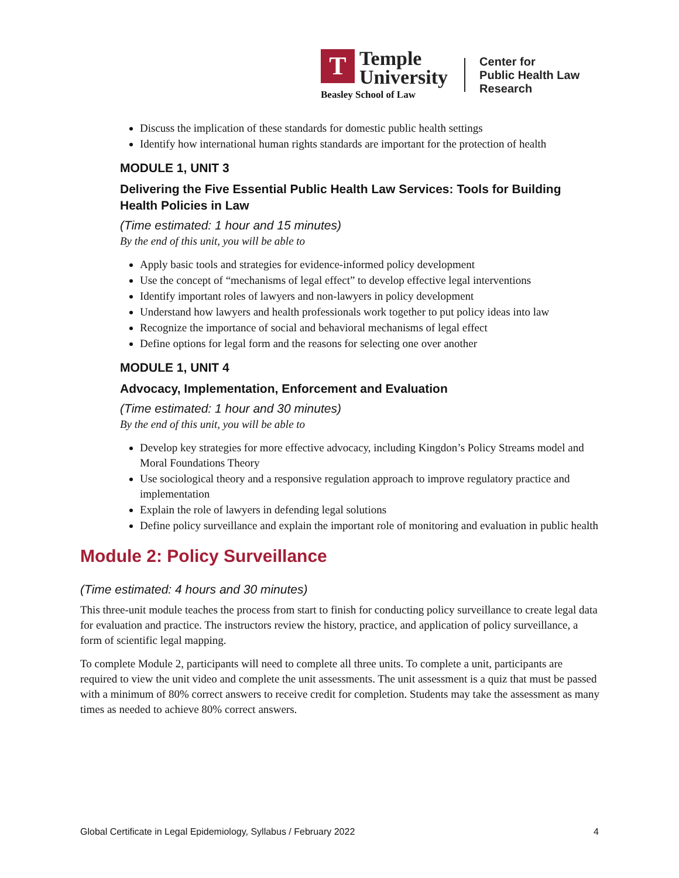T
Temple
University
Beasley School of Law
Center for
Public Health Law
Research
Discuss the implication of these standards for domestic public health settings
Identify how international human rights standards are important for the protection of health
MODULE 1, UNIT 3
Delivering the Five Essential Public Health Law Services: Tools for Building Health Policies in Law
(Time estimated: 1 hour and 15 minutes)
By the end of this unit, you will be able to
Apply basic tools and strategies for evidence-informed policy development
Use the concept of “mechanisms of legal effect” to develop effective legal interventions
Identify important roles of lawyers and non-lawyers in policy development
Understand how lawyers and health professionals work together to put policy ideas into law
Recognize the importance of social and behavioral mechanisms of legal effect
Define options for legal form and the reasons for selecting one over another
MODULE 1, UNIT 4
Advocacy, Implementation, Enforcement and Evaluation
(Time estimated: 1 hour and 30 minutes)
By the end of this unit, you will be able to
Develop key strategies for more effective advocacy, including Kingdon’s Policy Streams model and Moral Foundations Theory
Use sociological theory and a responsive regulation approach to improve regulatory practice and implementation
Explain the role of lawyers in defending legal solutions
Define policy surveillance and explain the important role of monitoring and evaluation in public health
Module 2: Policy Surveillance
(Time estimated: 4 hours and 30 minutes)
This three-unit module teaches the process from start to finish for conducting policy surveillance to create legal data for evaluation and practice. The instructors review the history, practice, and application of policy surveillance, a form of scientific legal mapping.
To complete Module 2, participants will need to complete all three units. To complete a unit, participants are required to view the unit video and complete the unit assessments. The unit assessment is a quiz that must be passed with a minimum of 80% correct answers to receive credit for completion. Students may take the assessment as many times as needed to achieve 80% correct answers.
Global Certificate in Legal Epidemiology, Syllabus / February 2022 4